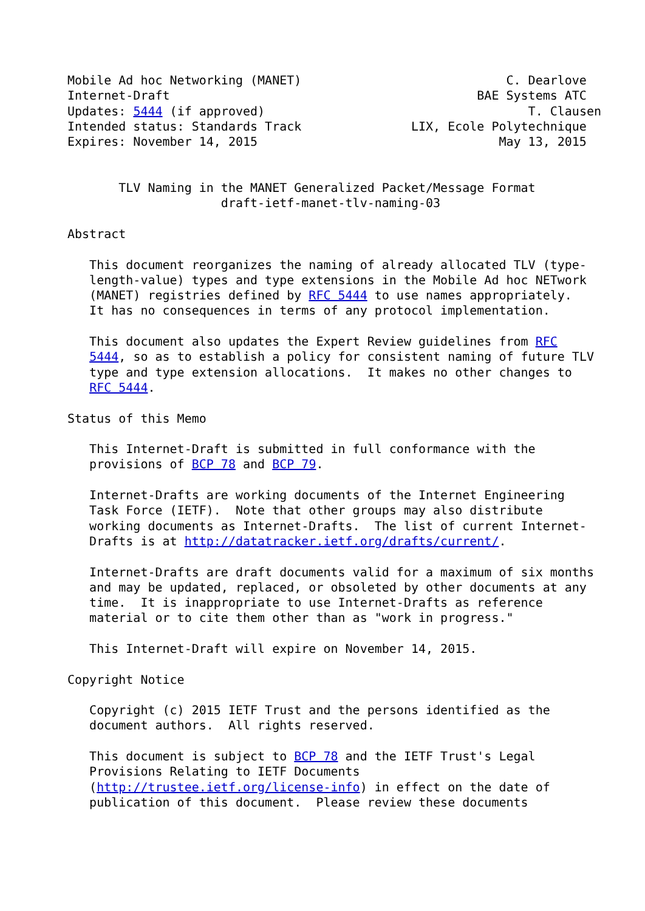Mobile Ad hoc Networking (MANET)                            C. Dearlove
Internet-Draft                                          BAE Systems ATC
Updates: 5444 (if approved)                                    T. Clausen
Intended status: Standards Track               LIX, Ecole Polytechnique
Expires: November 14, 2015                                 May 13, 2015


       TLV Naming in the MANET Generalized Packet/Message Format
                     draft-ietf-manet-tlv-naming-03

Abstract

   This document reorganizes the naming of already allocated TLV (type-
   length-value) types and type extensions in the Mobile Ad hoc NETwork
   (MANET) registries defined by RFC 5444 to use names appropriately.
   It has no consequences in terms of any protocol implementation.

   This document also updates the Expert Review guidelines from RFC
   5444, so as to establish a policy for consistent naming of future TLV
   type and type extension allocations.  It makes no other changes to
   RFC 5444.

Status of this Memo

   This Internet-Draft is submitted in full conformance with the
   provisions of BCP 78 and BCP 79.

   Internet-Drafts are working documents of the Internet Engineering
   Task Force (IETF).  Note that other groups may also distribute
   working documents as Internet-Drafts.  The list of current Internet-
   Drafts is at http://datatracker.ietf.org/drafts/current/.

   Internet-Drafts are draft documents valid for a maximum of six months
   and may be updated, replaced, or obsoleted by other documents at any
   time.  It is inappropriate to use Internet-Drafts as reference
   material or to cite them other than as "work in progress."

   This Internet-Draft will expire on November 14, 2015.

Copyright Notice

   Copyright (c) 2015 IETF Trust and the persons identified as the
   document authors.  All rights reserved.

   This document is subject to BCP 78 and the IETF Trust's Legal
   Provisions Relating to IETF Documents
   (http://trustee.ietf.org/license-info) in effect on the date of
   publication of this document.  Please review these documents